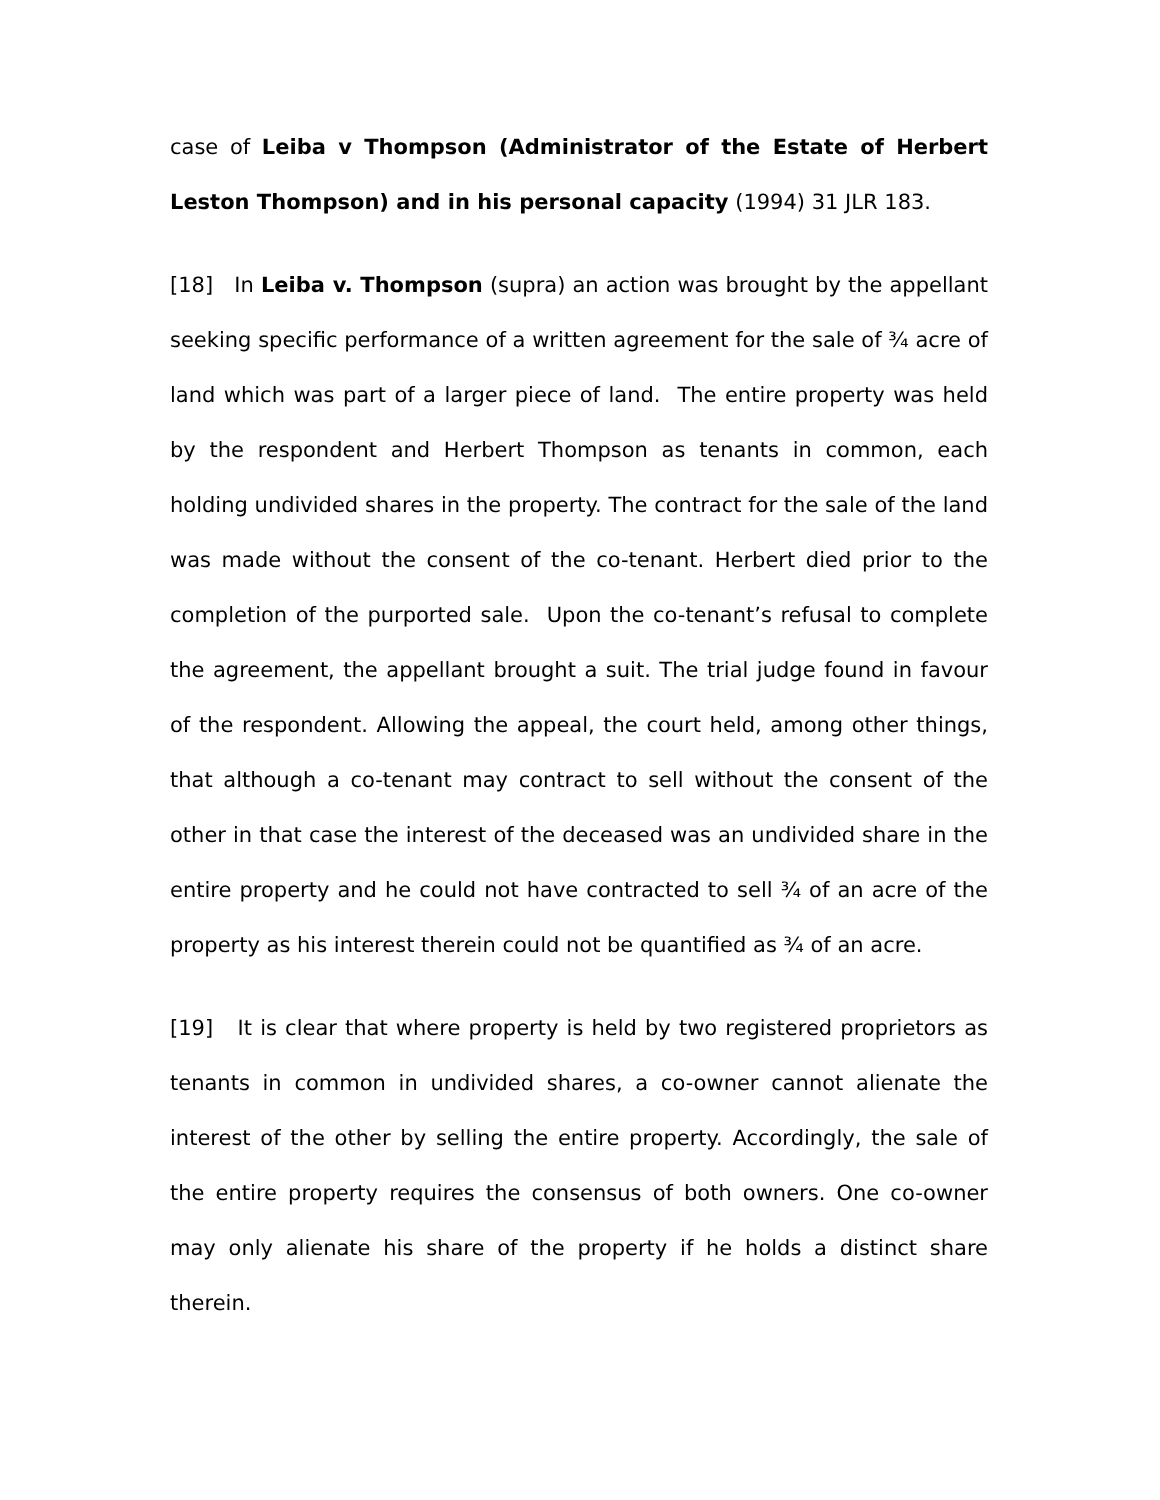case of Leiba v Thompson (Administrator of the Estate of Herbert Leston Thompson) and in his personal capacity (1994) 31 JLR 183.
[18] In Leiba v. Thompson (supra) an action was brought by the appellant seeking specific performance of a written agreement for the sale of ¾ acre of land which was part of a larger piece of land. The entire property was held by the respondent and Herbert Thompson as tenants in common, each holding undivided shares in the property. The contract for the sale of the land was made without the consent of the co-tenant. Herbert died prior to the completion of the purported sale. Upon the co-tenant’s refusal to complete the agreement, the appellant brought a suit. The trial judge found in favour of the respondent. Allowing the appeal, the court held, among other things, that although a co-tenant may contract to sell without the consent of the other in that case the interest of the deceased was an undivided share in the entire property and he could not have contracted to sell ¾ of an acre of the property as his interest therein could not be quantified as ¾ of an acre.
[19] It is clear that where property is held by two registered proprietors as tenants in common in undivided shares, a co-owner cannot alienate the interest of the other by selling the entire property. Accordingly, the sale of the entire property requires the consensus of both owners. One co-owner may only alienate his share of the property if he holds a distinct share therein.